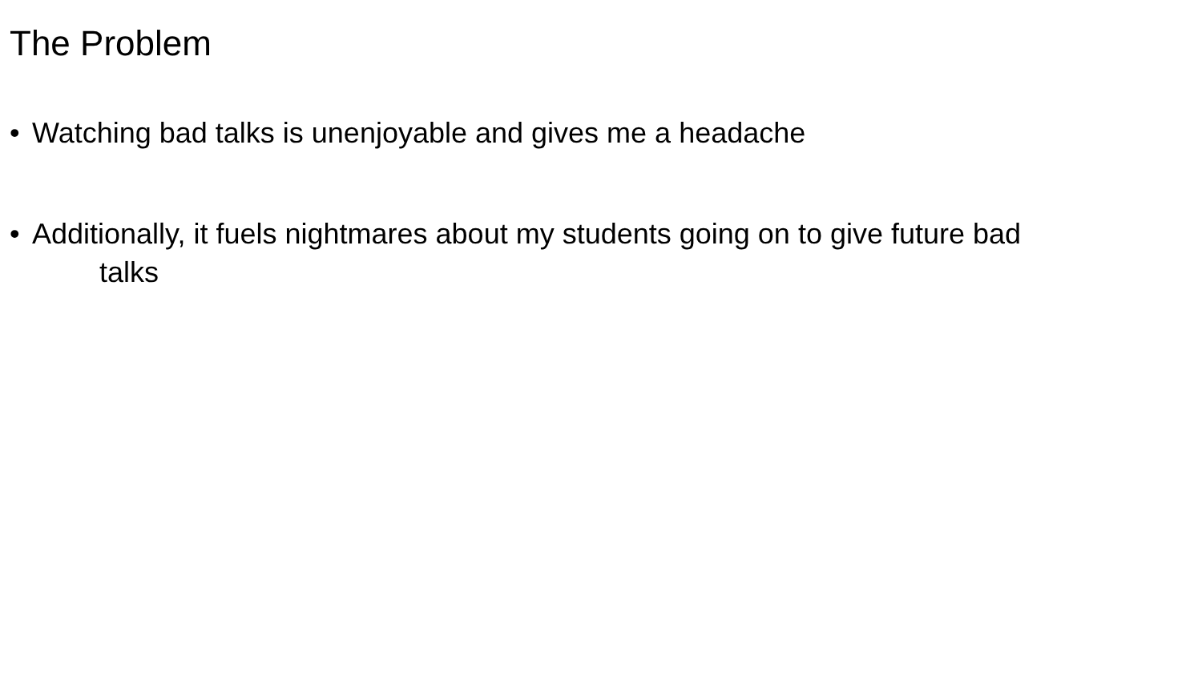The Problem
• Watching bad talks is unenjoyable and gives me a headache
• Additionally, it fuels nightmares about my students going on to give future bad
talks